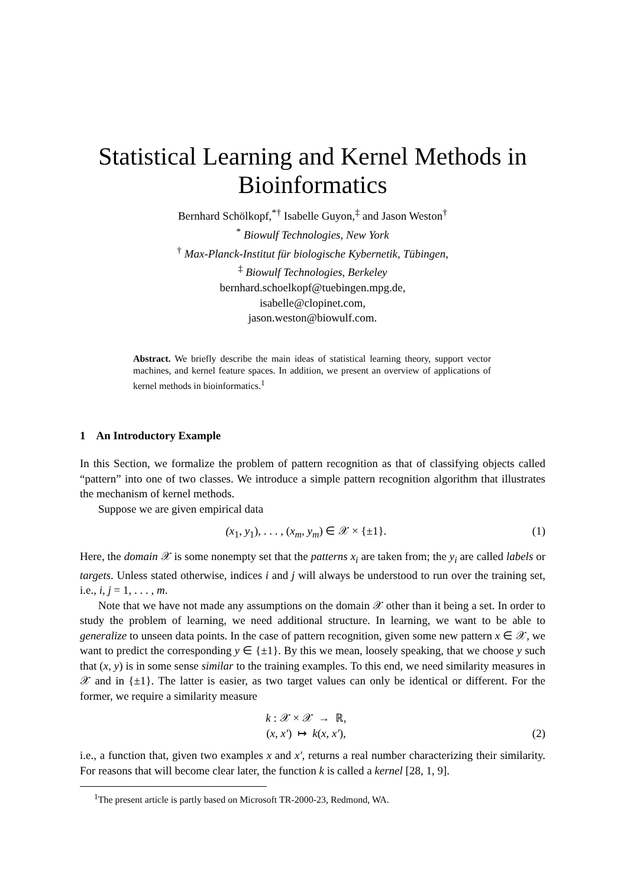Statistical Learning and Kernel Methods in Bioinformatics
Bernhard Schölkopf,<sup>*†</sup> Isabelle Guyon,<sup>‡</sup> and Jason Weston<sup>†</sup>
<sup>*</sup> Biowulf Technologies, New York
<sup>†</sup> Max-Planck-Institut für biologische Kybernetik, Tübingen,
<sup>‡</sup> Biowulf Technologies, Berkeley
bernhard.schoelkopf@tuebingen.mpg.de,
isabelle@clopinet.com,
jason.weston@biowulf.com.
Abstract. We briefly describe the main ideas of statistical learning theory, support vector machines, and kernel feature spaces. In addition, we present an overview of applications of kernel methods in bioinformatics.<sup>1</sup>
1 An Introductory Example
In this Section, we formalize the problem of pattern recognition as that of classifying objects called “pattern” into one of two classes. We introduce a simple pattern recognition algorithm that illustrates the mechanism of kernel methods.
Suppose we are given empirical data
(x<sub>1</sub>, y<sub>1</sub>), . . . , (x<sub>m</sub>, y<sub>m</sub>) ∈ 𝒳 × {±1}. (1)
Here, the domain 𝒳 is some nonempty set that the patterns x<sub>i</sub> are taken from; the y<sub>i</sub> are called labels or targets. Unless stated otherwise, indices i and j will always be understood to run over the training set, i.e., i, j = 1, . . . , m.
Note that we have not made any assumptions on the domain 𝒳 other than it being a set. In order to study the problem of learning, we need additional structure. In learning, we want to be able to generalize to unseen data points. In the case of pattern recognition, given some new pattern x ∈ 𝒳, we want to predict the corresponding y ∈ {±1}. By this we mean, loosely speaking, that we choose y such that (x, y) is in some sense similar to the training examples. To this end, we need similarity measures in 𝒳 and in {±1}. The latter is easier, as two target values can only be identical or different. For the former, we require a similarity measure
k : 𝒳 × 𝒳 → ℝ,
(x, x′) ↦ k(x, x′),
(2)
i.e., a function that, given two examples x and x′, returns a real number characterizing their similarity. For reasons that will become clear later, the function k is called a kernel [28, 1, 9].
<sup>1</sup> The present article is partly based on Microsoft TR-2000-23, Redmond, WA.